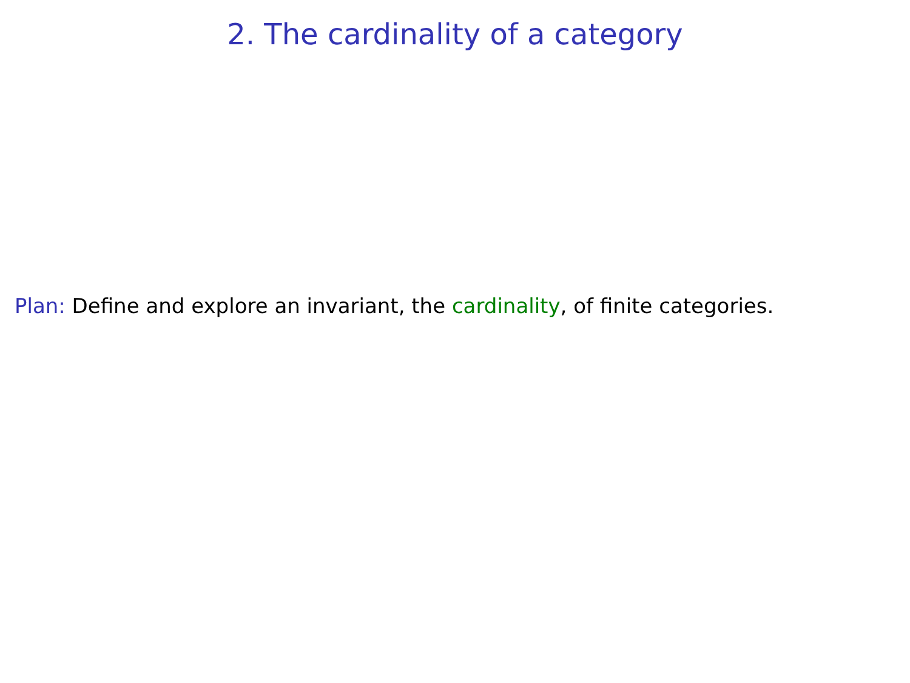2. The cardinality of a category
Plan: Define and explore an invariant, the cardinality, of finite categories.